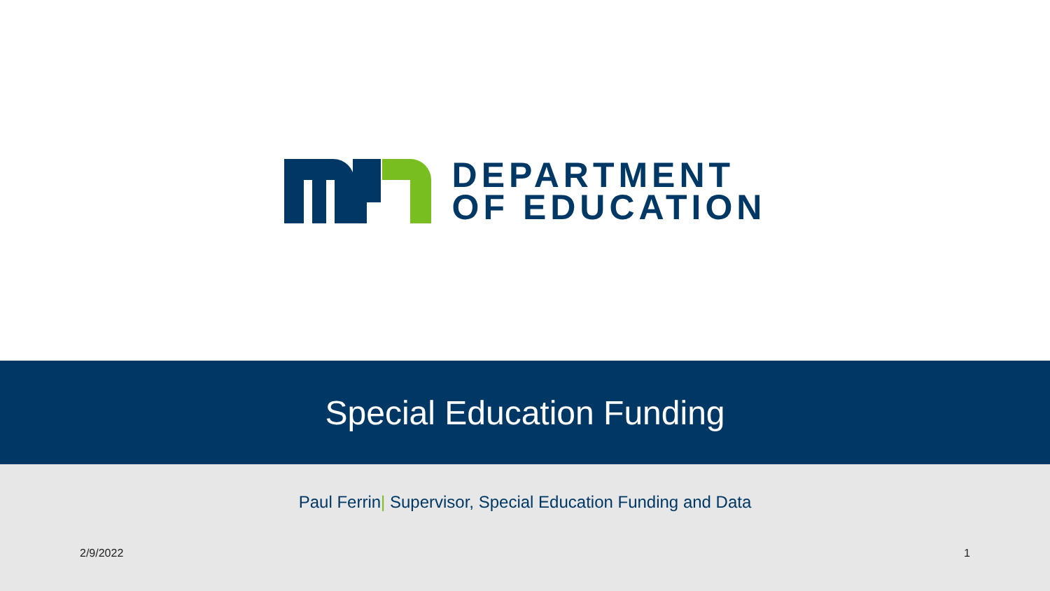DEPARTMENT
OF EDUCATION
Special Education Funding
Paul Ferrin| Supervisor, Special Education Funding and Data
2/9/2022 1